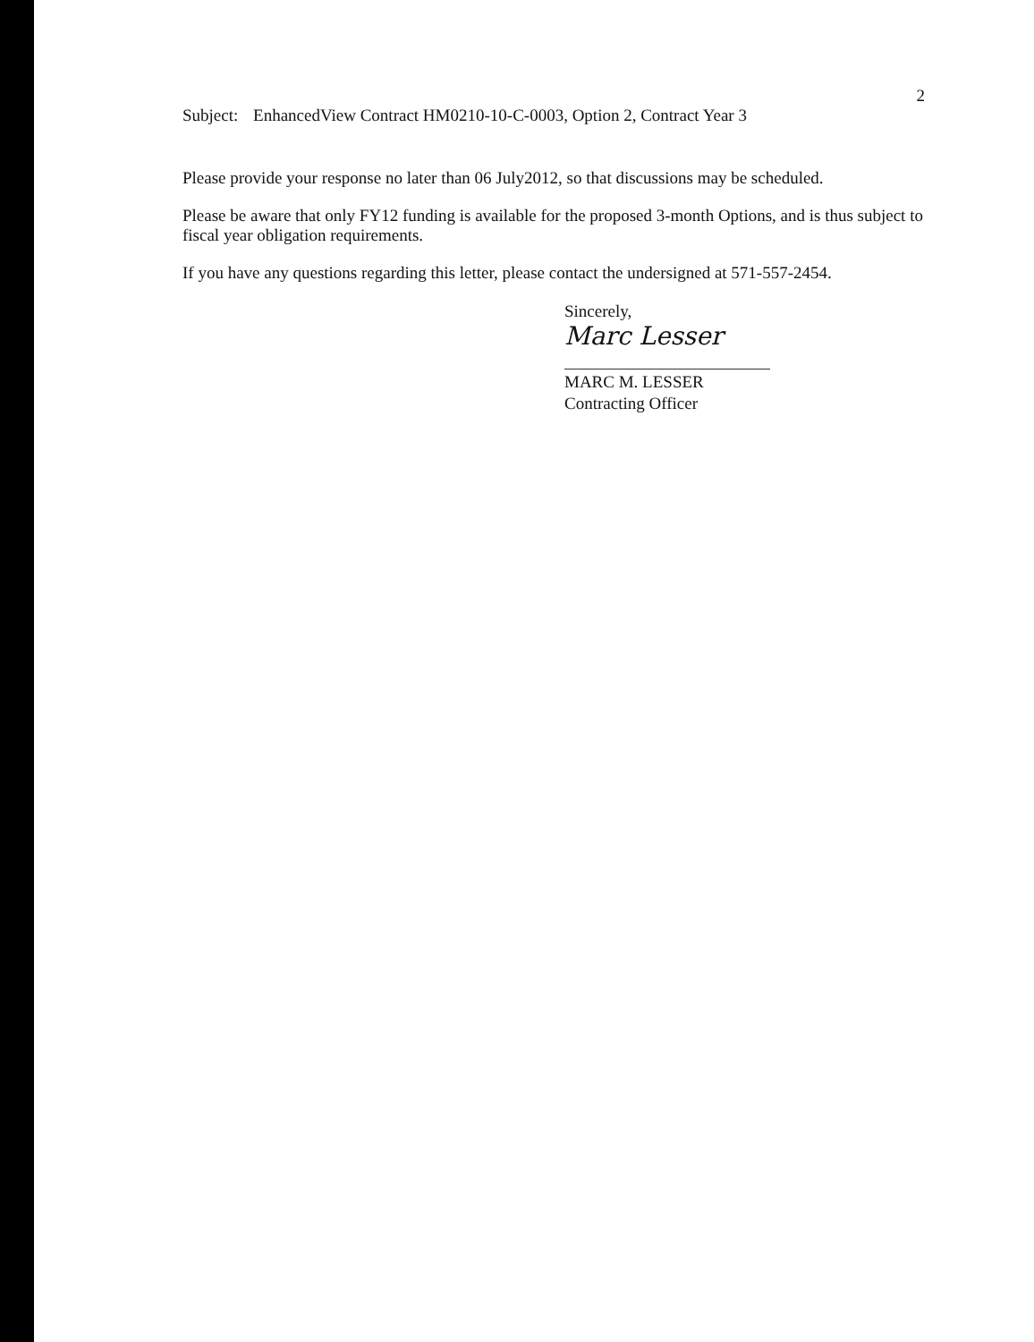Subject: EnhancedView Contract HM0210-10-C-0003, Option 2, Contract Year 3
2
Please provide your response no later than 06 July2012, so that discussions may be scheduled.
Please be aware that only FY12 funding is available for the proposed 3-month Options, and is thus subject to fiscal year obligation requirements.
If you have any questions regarding this letter, please contact the undersigned at 571-557-2454.
Sincerely,
Marc Lesser
MARC M. LESSER
Contracting Officer